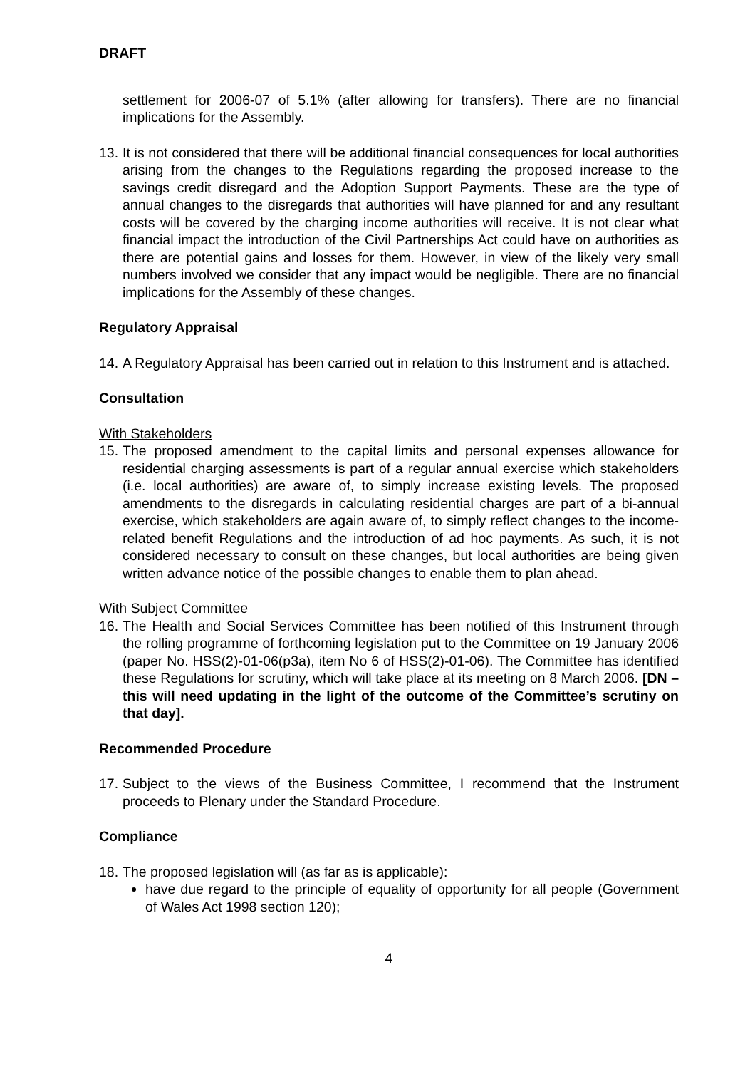DRAFT
settlement for 2006-07 of 5.1% (after allowing for transfers). There are no financial implications for the Assembly.
13. It is not considered that there will be additional financial consequences for local authorities arising from the changes to the Regulations regarding the proposed increase to the savings credit disregard and the Adoption Support Payments. These are the type of annual changes to the disregards that authorities will have planned for and any resultant costs will be covered by the charging income authorities will receive. It is not clear what financial impact the introduction of the Civil Partnerships Act could have on authorities as there are potential gains and losses for them. However, in view of the likely very small numbers involved we consider that any impact would be negligible. There are no financial implications for the Assembly of these changes.
Regulatory Appraisal
14. A Regulatory Appraisal has been carried out in relation to this Instrument and is attached.
Consultation
With Stakeholders
15. The proposed amendment to the capital limits and personal expenses allowance for residential charging assessments is part of a regular annual exercise which stakeholders (i.e. local authorities) are aware of, to simply increase existing levels. The proposed amendments to the disregards in calculating residential charges are part of a bi-annual exercise, which stakeholders are again aware of, to simply reflect changes to the income-related benefit Regulations and the introduction of ad hoc payments. As such, it is not considered necessary to consult on these changes, but local authorities are being given written advance notice of the possible changes to enable them to plan ahead.
With Subject Committee
16. The Health and Social Services Committee has been notified of this Instrument through the rolling programme of forthcoming legislation put to the Committee on 19 January 2006 (paper No. HSS(2)-01-06(p3a), item No 6 of HSS(2)-01-06). The Committee has identified these Regulations for scrutiny, which will take place at its meeting on 8 March 2006. [DN – this will need updating in the light of the outcome of the Committee’s scrutiny on that day].
Recommended Procedure
17. Subject to the views of the Business Committee, I recommend that the Instrument proceeds to Plenary under the Standard Procedure.
Compliance
18. The proposed legislation will (as far as is applicable):
have due regard to the principle of equality of opportunity for all people (Government of Wales Act 1998 section 120);
4